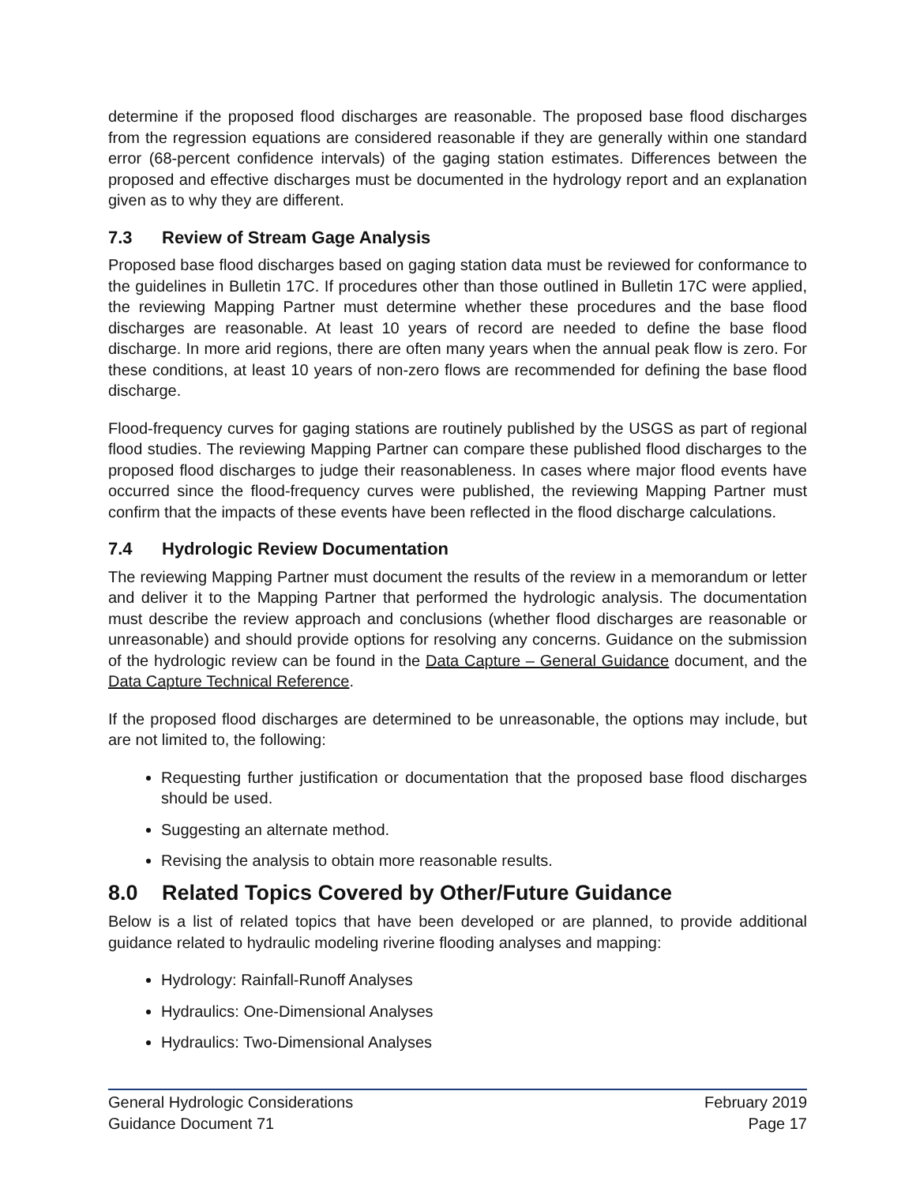determine if the proposed flood discharges are reasonable. The proposed base flood discharges from the regression equations are considered reasonable if they are generally within one standard error (68-percent confidence intervals) of the gaging station estimates. Differences between the proposed and effective discharges must be documented in the hydrology report and an explanation given as to why they are different.
7.3 Review of Stream Gage Analysis
Proposed base flood discharges based on gaging station data must be reviewed for conformance to the guidelines in Bulletin 17C. If procedures other than those outlined in Bulletin 17C were applied, the reviewing Mapping Partner must determine whether these procedures and the base flood discharges are reasonable. At least 10 years of record are needed to define the base flood discharge. In more arid regions, there are often many years when the annual peak flow is zero. For these conditions, at least 10 years of non-zero flows are recommended for defining the base flood discharge.
Flood-frequency curves for gaging stations are routinely published by the USGS as part of regional flood studies. The reviewing Mapping Partner can compare these published flood discharges to the proposed flood discharges to judge their reasonableness. In cases where major flood events have occurred since the flood-frequency curves were published, the reviewing Mapping Partner must confirm that the impacts of these events have been reflected in the flood discharge calculations.
7.4 Hydrologic Review Documentation
The reviewing Mapping Partner must document the results of the review in a memorandum or letter and deliver it to the Mapping Partner that performed the hydrologic analysis. The documentation must describe the review approach and conclusions (whether flood discharges are reasonable or unreasonable) and should provide options for resolving any concerns. Guidance on the submission of the hydrologic review can be found in the Data Capture – General Guidance document, and the Data Capture Technical Reference.
If the proposed flood discharges are determined to be unreasonable, the options may include, but are not limited to, the following:
Requesting further justification or documentation that the proposed base flood discharges should be used.
Suggesting an alternate method.
Revising the analysis to obtain more reasonable results.
8.0 Related Topics Covered by Other/Future Guidance
Below is a list of related topics that have been developed or are planned, to provide additional guidance related to hydraulic modeling riverine flooding analyses and mapping:
Hydrology: Rainfall-Runoff Analyses
Hydraulics: One-Dimensional Analyses
Hydraulics: Two-Dimensional Analyses
General Hydrologic Considerations February 2019
Guidance Document 71 Page 17